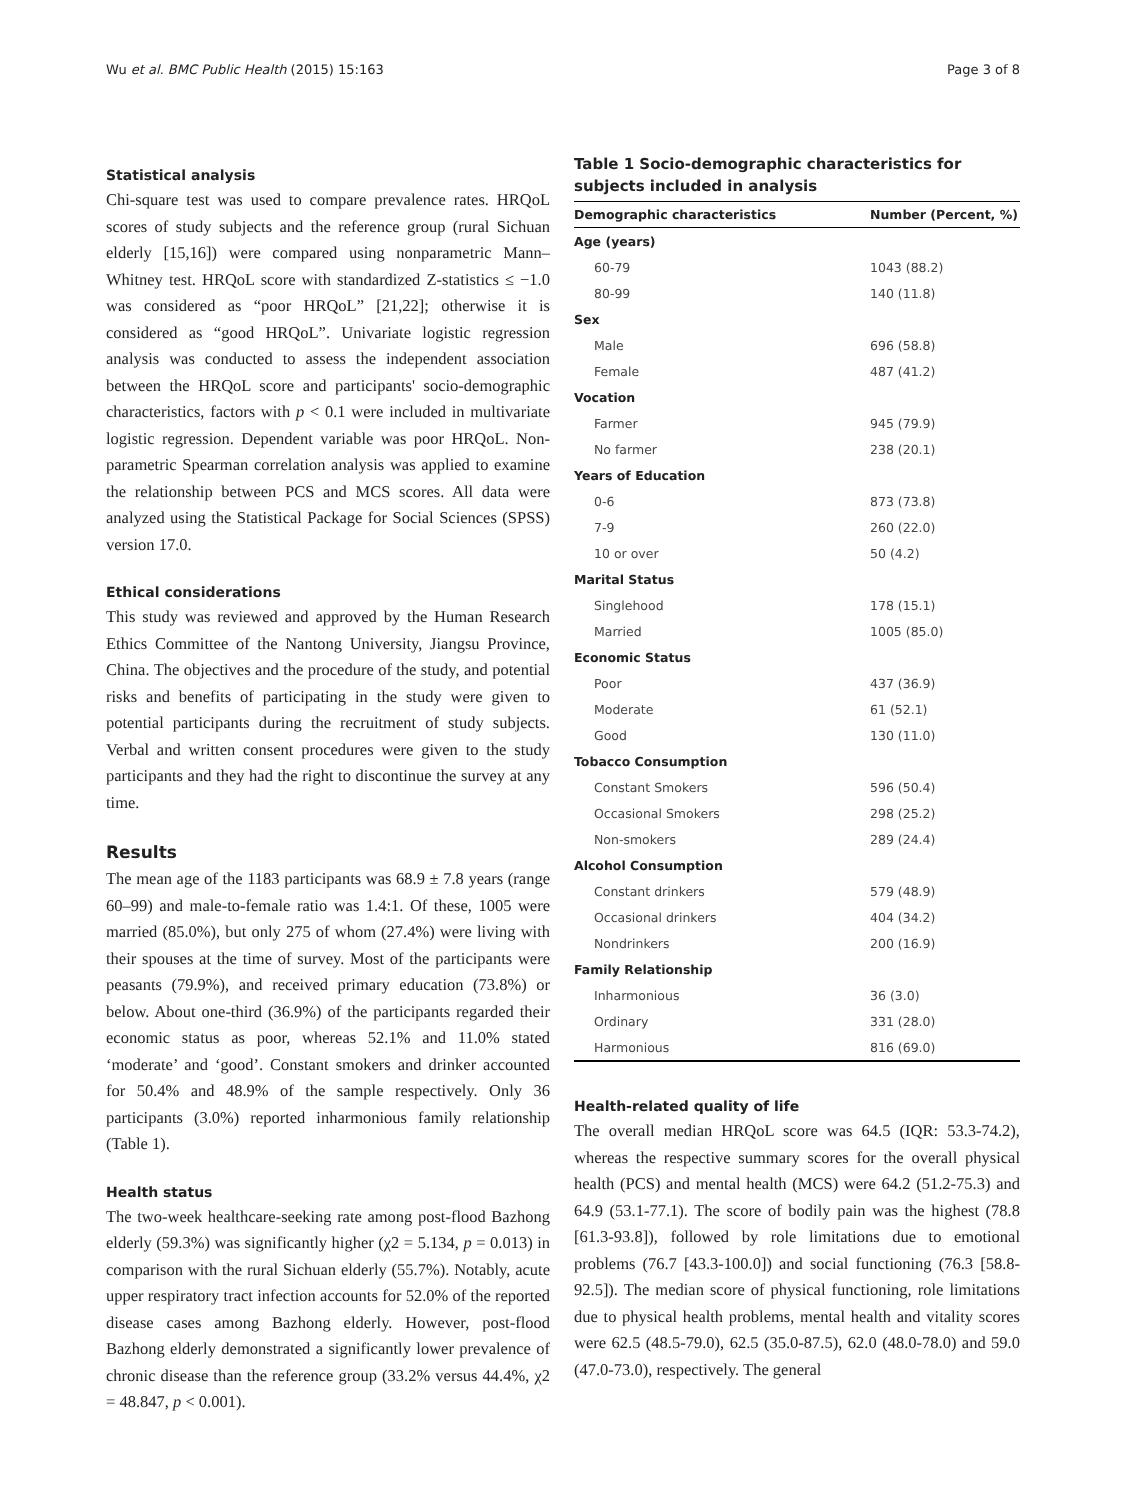Wu et al. BMC Public Health (2015) 15:163 Page 3 of 8
Statistical analysis
Chi-square test was used to compare prevalence rates. HRQoL scores of study subjects and the reference group (rural Sichuan elderly [15,16]) were compared using nonparametric Mann–Whitney test. HRQoL score with standardized Z-statistics ≤ −1.0 was considered as “poor HRQoL” [21,22]; otherwise it is considered as “good HRQoL”. Univariate logistic regression analysis was conducted to assess the independent association between the HRQoL score and participants' socio-demographic characteristics, factors with p < 0.1 were included in multivariate logistic regression. Dependent variable was poor HRQoL. Non-parametric Spearman correlation analysis was applied to examine the relationship between PCS and MCS scores. All data were analyzed using the Statistical Package for Social Sciences (SPSS) version 17.0.
Ethical considerations
This study was reviewed and approved by the Human Research Ethics Committee of the Nantong University, Jiangsu Province, China. The objectives and the procedure of the study, and potential risks and benefits of participating in the study were given to potential participants during the recruitment of study subjects. Verbal and written consent procedures were given to the study participants and they had the right to discontinue the survey at any time.
Results
The mean age of the 1183 participants was 68.9 ± 7.8 years (range 60–99) and male-to-female ratio was 1.4:1. Of these, 1005 were married (85.0%), but only 275 of whom (27.4%) were living with their spouses at the time of survey. Most of the participants were peasants (79.9%), and received primary education (73.8%) or below. About one-third (36.9%) of the participants regarded their economic status as poor, whereas 52.1% and 11.0% stated ‘moderate’ and ‘good’. Constant smokers and drinker accounted for 50.4% and 48.9% of the sample respectively. Only 36 participants (3.0%) reported inharmonious family relationship (Table 1).
Health status
The two-week healthcare-seeking rate among post-flood Bazhong elderly (59.3%) was significantly higher (χ2 = 5.134, p = 0.013) in comparison with the rural Sichuan elderly (55.7%). Notably, acute upper respiratory tract infection accounts for 52.0% of the reported disease cases among Bazhong elderly. However, post-flood Bazhong elderly demonstrated a significantly lower prevalence of chronic disease than the reference group (33.2% versus 44.4%, χ2 = 48.847, p < 0.001).
Table 1 Socio-demographic characteristics for subjects included in analysis
| Demographic characteristics | Number (Percent, %) |
| --- | --- |
| Age (years) | |
| 60-79 | 1043 (88.2) |
| 80-99 | 140 (11.8) |
| Sex | |
| Male | 696 (58.8) |
| Female | 487 (41.2) |
| Vocation | |
| Farmer | 945 (79.9) |
| No farmer | 238 (20.1) |
| Years of Education | |
| 0-6 | 873 (73.8) |
| 7-9 | 260 (22.0) |
| 10 or over | 50 (4.2) |
| Marital Status | |
| Singlehood | 178 (15.1) |
| Married | 1005 (85.0) |
| Economic Status | |
| Poor | 437 (36.9) |
| Moderate | 61 (52.1) |
| Good | 130 (11.0) |
| Tobacco Consumption | |
| Constant Smokers | 596 (50.4) |
| Occasional Smokers | 298 (25.2) |
| Non-smokers | 289 (24.4) |
| Alcohol Consumption | |
| Constant drinkers | 579 (48.9) |
| Occasional drinkers | 404 (34.2) |
| Nondrinkers | 200 (16.9) |
| Family Relationship | |
| Inharmonious | 36 (3.0) |
| Ordinary | 331 (28.0) |
| Harmonious | 816 (69.0) |
Health-related quality of life
The overall median HRQoL score was 64.5 (IQR: 53.3-74.2), whereas the respective summary scores for the overall physical health (PCS) and mental health (MCS) were 64.2 (51.2-75.3) and 64.9 (53.1-77.1). The score of bodily pain was the highest (78.8 [61.3-93.8]), followed by role limitations due to emotional problems (76.7 [43.3-100.0]) and social functioning (76.3 [58.8-92.5]). The median score of physical functioning, role limitations due to physical health problems, mental health and vitality scores were 62.5 (48.5-79.0), 62.5 (35.0-87.5), 62.0 (48.0-78.0) and 59.0 (47.0-73.0), respectively. The general